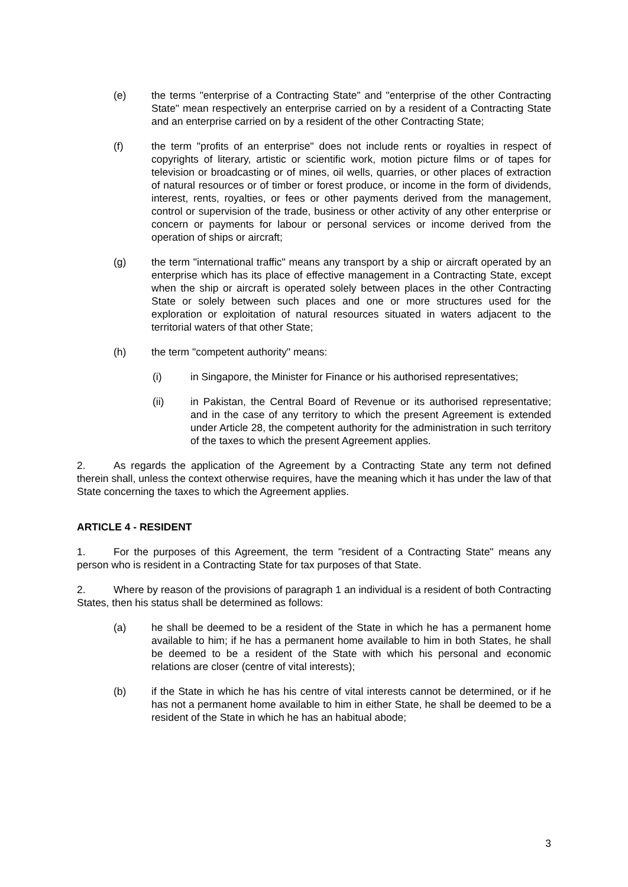(e) the terms "enterprise of a Contracting State" and "enterprise of the other Contracting State" mean respectively an enterprise carried on by a resident of a Contracting State and an enterprise carried on by a resident of the other Contracting State;
(f) the term "profits of an enterprise" does not include rents or royalties in respect of copyrights of literary, artistic or scientific work, motion picture films or of tapes for television or broadcasting or of mines, oil wells, quarries, or other places of extraction of natural resources or of timber or forest produce, or income in the form of dividends, interest, rents, royalties, or fees or other payments derived from the management, control or supervision of the trade, business or other activity of any other enterprise or concern or payments for labour or personal services or income derived from the operation of ships or aircraft;
(g) the term "international traffic" means any transport by a ship or aircraft operated by an enterprise which has its place of effective management in a Contracting State, except when the ship or aircraft is operated solely between places in the other Contracting State or solely between such places and one or more structures used for the exploration or exploitation of natural resources situated in waters adjacent to the territorial waters of that other State;
(h) the term "competent authority" means:
(i) in Singapore, the Minister for Finance or his authorised representatives;
(ii) in Pakistan, the Central Board of Revenue or its authorised representative; and in the case of any territory to which the present Agreement is extended under Article 28, the competent authority for the administration in such territory of the taxes to which the present Agreement applies.
2. As regards the application of the Agreement by a Contracting State any term not defined therein shall, unless the context otherwise requires, have the meaning which it has under the law of that State concerning the taxes to which the Agreement applies.
ARTICLE 4 - RESIDENT
1. For the purposes of this Agreement, the term "resident of a Contracting State" means any person who is resident in a Contracting State for tax purposes of that State.
2. Where by reason of the provisions of paragraph 1 an individual is a resident of both Contracting States, then his status shall be determined as follows:
(a) he shall be deemed to be a resident of the State in which he has a permanent home available to him; if he has a permanent home available to him in both States, he shall be deemed to be a resident of the State with which his personal and economic relations are closer (centre of vital interests);
(b) if the State in which he has his centre of vital interests cannot be determined, or if he has not a permanent home available to him in either State, he shall be deemed to be a resident of the State in which he has an habitual abode;
3